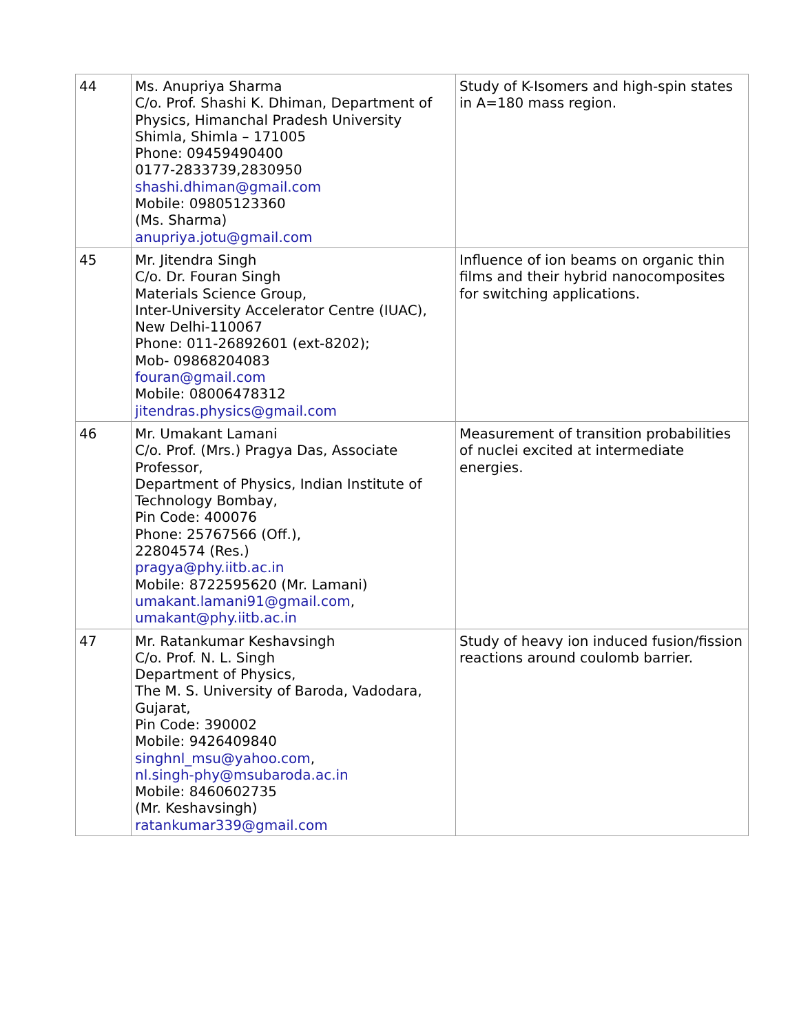| 44 | Ms. Anupriya Sharma C/o. Prof. Shashi K. Dhiman, Department of Physics, Himanchal Pradesh University Shimla, Shimla – 171005 Phone: 09459490400 0177-2833739,2830950 shashi.dhiman@gmail.com Mobile: 09805123360 (Ms. Sharma) anupriya.jotu@gmail.com | Study of K-Isomers and high-spin states in A=180 mass region. |
| 45 | Mr. Jitendra Singh C/o. Dr. Fouran Singh Materials Science Group, Inter-University Accelerator Centre (IUAC), New Delhi-110067 Phone: 011-26892601 (ext-8202); Mob- 09868204083 fouran@gmail.com Mobile: 08006478312 jitendras.physics@gmail.com | Influence of ion beams on organic thin films and their hybrid nanocomposites for switching applications. |
| 46 | Mr. Umakant Lamani C/o. Prof. (Mrs.) Pragya Das, Associate Professor, Department of Physics, Indian Institute of Technology Bombay, Pin Code: 400076 Phone: 25767566 (Off.), 22804574 (Res.) pragya@phy.iitb.ac.in Mobile: 8722595620 (Mr. Lamani) umakant.lamani91@gmail.com , umakant@phy.iitb.ac.in | Measurement of transition probabilities of nuclei excited at intermediate energies. |
| 47 | Mr. Ratankumar Keshavsingh C/o. Prof. N. L. Singh Department of Physics, The M. S. University of Baroda, Vadodara, Gujarat, Pin Code: 390002 Mobile: 9426409840 singhnl_msu@yahoo.com , nl.singh-phy@msubaroda.ac.in Mobile: 8460602735 (Mr. Keshavsingh) ratankumar339@gmail.com | Study of heavy ion induced fusion/fission reactions around coulomb barrier. |